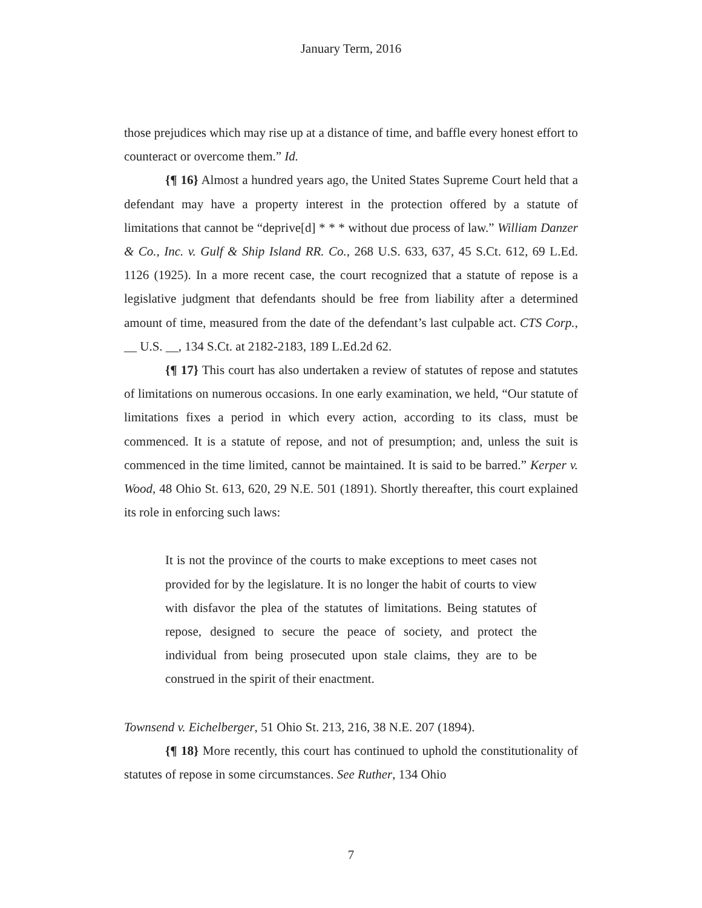January Term, 2016
those prejudices which may rise up at a distance of time, and baffle every honest effort to counteract or overcome them.” Id.
{¶ 16} Almost a hundred years ago, the United States Supreme Court held that a defendant may have a property interest in the protection offered by a statute of limitations that cannot be “deprive[d] * * * without due process of law.” William Danzer & Co., Inc. v. Gulf & Ship Island RR. Co., 268 U.S. 633, 637, 45 S.Ct. 612, 69 L.Ed. 1126 (1925). In a more recent case, the court recognized that a statute of repose is a legislative judgment that defendants should be free from liability after a determined amount of time, measured from the date of the defendant’s last culpable act. CTS Corp., __ U.S. __, 134 S.Ct. at 2182-2183, 189 L.Ed.2d 62.
{¶ 17} This court has also undertaken a review of statutes of repose and statutes of limitations on numerous occasions. In one early examination, we held, “Our statute of limitations fixes a period in which every action, according to its class, must be commenced. It is a statute of repose, and not of presumption; and, unless the suit is commenced in the time limited, cannot be maintained. It is said to be barred.” Kerper v. Wood, 48 Ohio St. 613, 620, 29 N.E. 501 (1891). Shortly thereafter, this court explained its role in enforcing such laws:
It is not the province of the courts to make exceptions to meet cases not provided for by the legislature. It is no longer the habit of courts to view with disfavor the plea of the statutes of limitations. Being statutes of repose, designed to secure the peace of society, and protect the individual from being prosecuted upon stale claims, they are to be construed in the spirit of their enactment.
Townsend v. Eichelberger, 51 Ohio St. 213, 216, 38 N.E. 207 (1894).
{¶ 18} More recently, this court has continued to uphold the constitutionality of statutes of repose in some circumstances. See Ruther, 134 Ohio
7